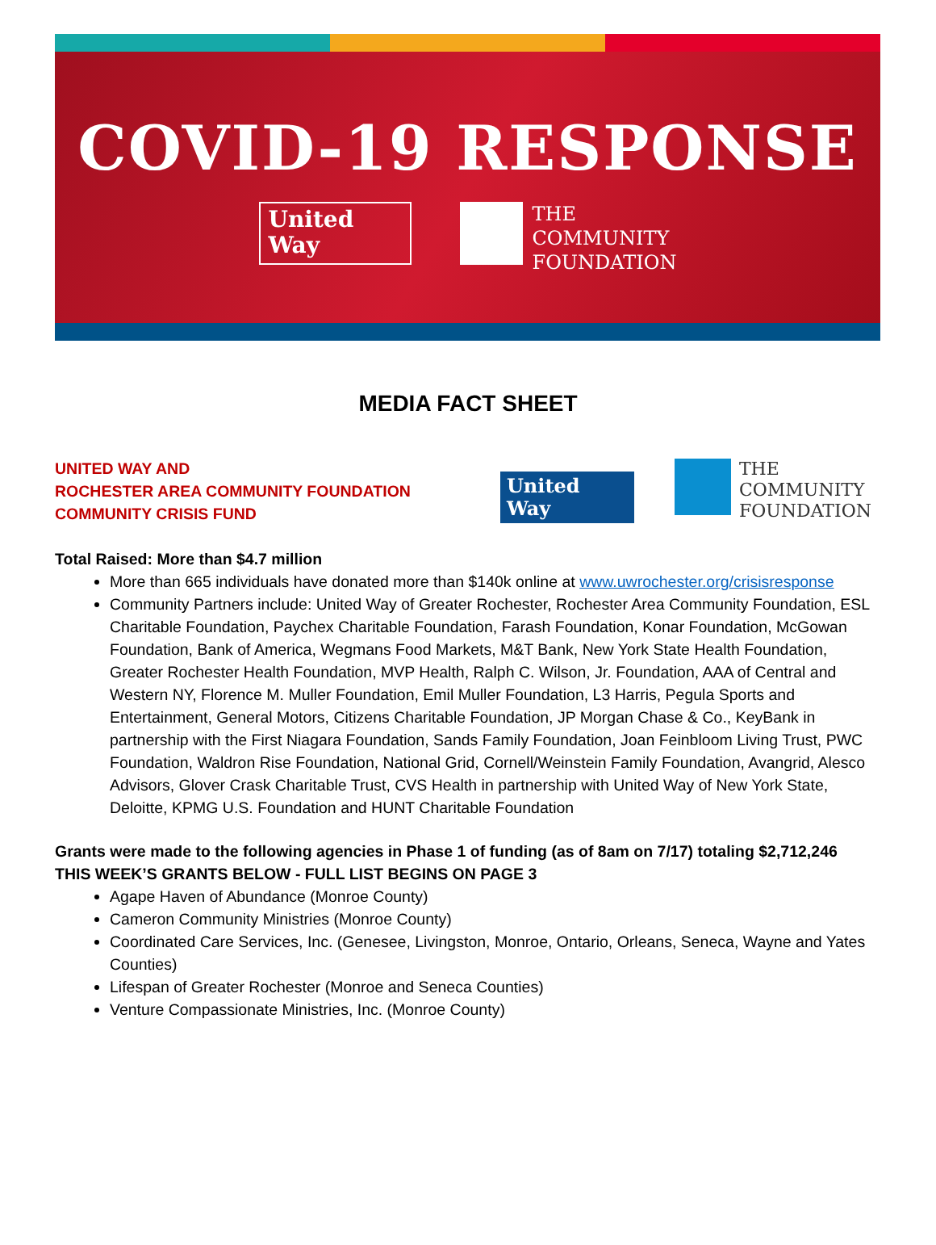COVID-19 RESPONSE
United
Way
THE
COMMUNITY
FOUNDATION
MEDIA FACT SHEET
UNITED WAY AND
ROCHESTER AREA COMMUNITY FOUNDATION
COMMUNITY CRISIS FUND
United
Way THE
COMMUNITY
FOUNDATION
Total Raised: More than $4.7 million
More than 665 individuals have donated more than $140k online at www.uwrochester.org/crisisresponse
Community Partners include: United Way of Greater Rochester, Rochester Area Community Foundation, ESL Charitable Foundation, Paychex Charitable Foundation, Farash Foundation, Konar Foundation, McGowan Foundation, Bank of America, Wegmans Food Markets, M&T Bank, New York State Health Foundation, Greater Rochester Health Foundation, MVP Health, Ralph C. Wilson, Jr. Foundation, AAA of Central and Western NY, Florence M. Muller Foundation, Emil Muller Foundation, L3 Harris, Pegula Sports and Entertainment, General Motors, Citizens Charitable Foundation, JP Morgan Chase & Co., KeyBank in partnership with the First Niagara Foundation, Sands Family Foundation, Joan Feinbloom Living Trust, PWC Foundation, Waldron Rise Foundation, National Grid, Cornell/Weinstein Family Foundation, Avangrid, Alesco Advisors, Glover Crask Charitable Trust, CVS Health in partnership with United Way of New York State, Deloitte, KPMG U.S. Foundation and HUNT Charitable Foundation
Grants were made to the following agencies in Phase 1 of funding (as of 8am on 7/17) totaling $2,712,246
THIS WEEK’S GRANTS BELOW - FULL LIST BEGINS ON PAGE 3
Agape Haven of Abundance (Monroe County)
Cameron Community Ministries (Monroe County)
Coordinated Care Services, Inc. (Genesee, Livingston, Monroe, Ontario, Orleans, Seneca, Wayne and Yates Counties)
Lifespan of Greater Rochester (Monroe and Seneca Counties)
Venture Compassionate Ministries, Inc. (Monroe County)